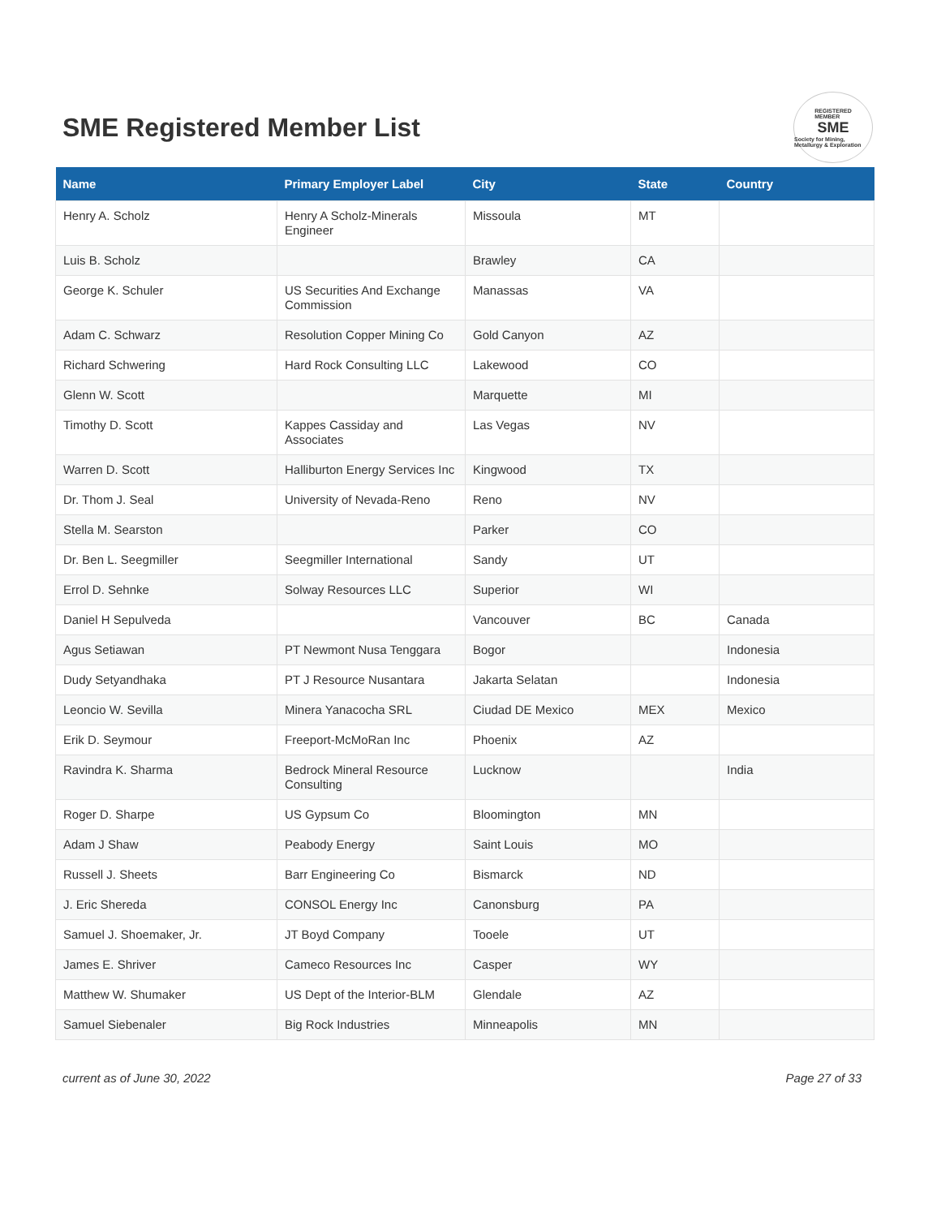SME Registered Member List
REGISTERED
MEMBER
SME
Society for Mining, Metallurgy & Exploration
| Name | Primary Employer Label | City | State | Country |
| --- | --- | --- | --- | --- |
| Henry A. Scholz | Henry A Scholz-Minerals Engineer | Missoula | MT | |
| Luis B. Scholz | | Brawley | CA | |
| George K. Schuler | US Securities And Exchange Commission | Manassas | VA | |
| Adam C. Schwarz | Resolution Copper Mining Co | Gold Canyon | AZ | |
| Richard Schwering | Hard Rock Consulting LLC | Lakewood | CO | |
| Glenn W. Scott | | Marquette | MI | |
| Timothy D. Scott | Kappes Cassiday and Associates | Las Vegas | NV | |
| Warren D. Scott | Halliburton Energy Services Inc | Kingwood | TX | |
| Dr. Thom J. Seal | University of Nevada-Reno | Reno | NV | |
| Stella M. Searston | | Parker | CO | |
| Dr. Ben L. Seegmiller | Seegmiller International | Sandy | UT | |
| Errol D. Sehnke | Solway Resources LLC | Superior | WI | |
| Daniel H Sepulveda | | Vancouver | BC | Canada |
| Agus Setiawan | PT Newmont Nusa Tenggara | Bogor | | Indonesia |
| Dudy Setyandhaka | PT J Resource Nusantara | Jakarta Selatan | | Indonesia |
| Leoncio W. Sevilla | Minera Yanacocha SRL | Ciudad DE Mexico | MEX | Mexico |
| Erik D. Seymour | Freeport-McMoRan Inc | Phoenix | AZ | |
| Ravindra K. Sharma | Bedrock Mineral Resource Consulting | Lucknow | | India |
| Roger D. Sharpe | US Gypsum Co | Bloomington | MN | |
| Adam J Shaw | Peabody Energy | Saint Louis | MO | |
| Russell J. Sheets | Barr Engineering Co | Bismarck | ND | |
| J. Eric Shereda | CONSOL Energy Inc | Canonsburg | PA | |
| Samuel J. Shoemaker, Jr. | JT Boyd Company | Tooele | UT | |
| James E. Shriver | Cameco Resources Inc | Casper | WY | |
| Matthew W. Shumaker | US Dept of the Interior-BLM | Glendale | AZ | |
| Samuel Siebenaler | Big Rock Industries | Minneapolis | MN | |
current as of June 30, 2022 Page 27 of 33